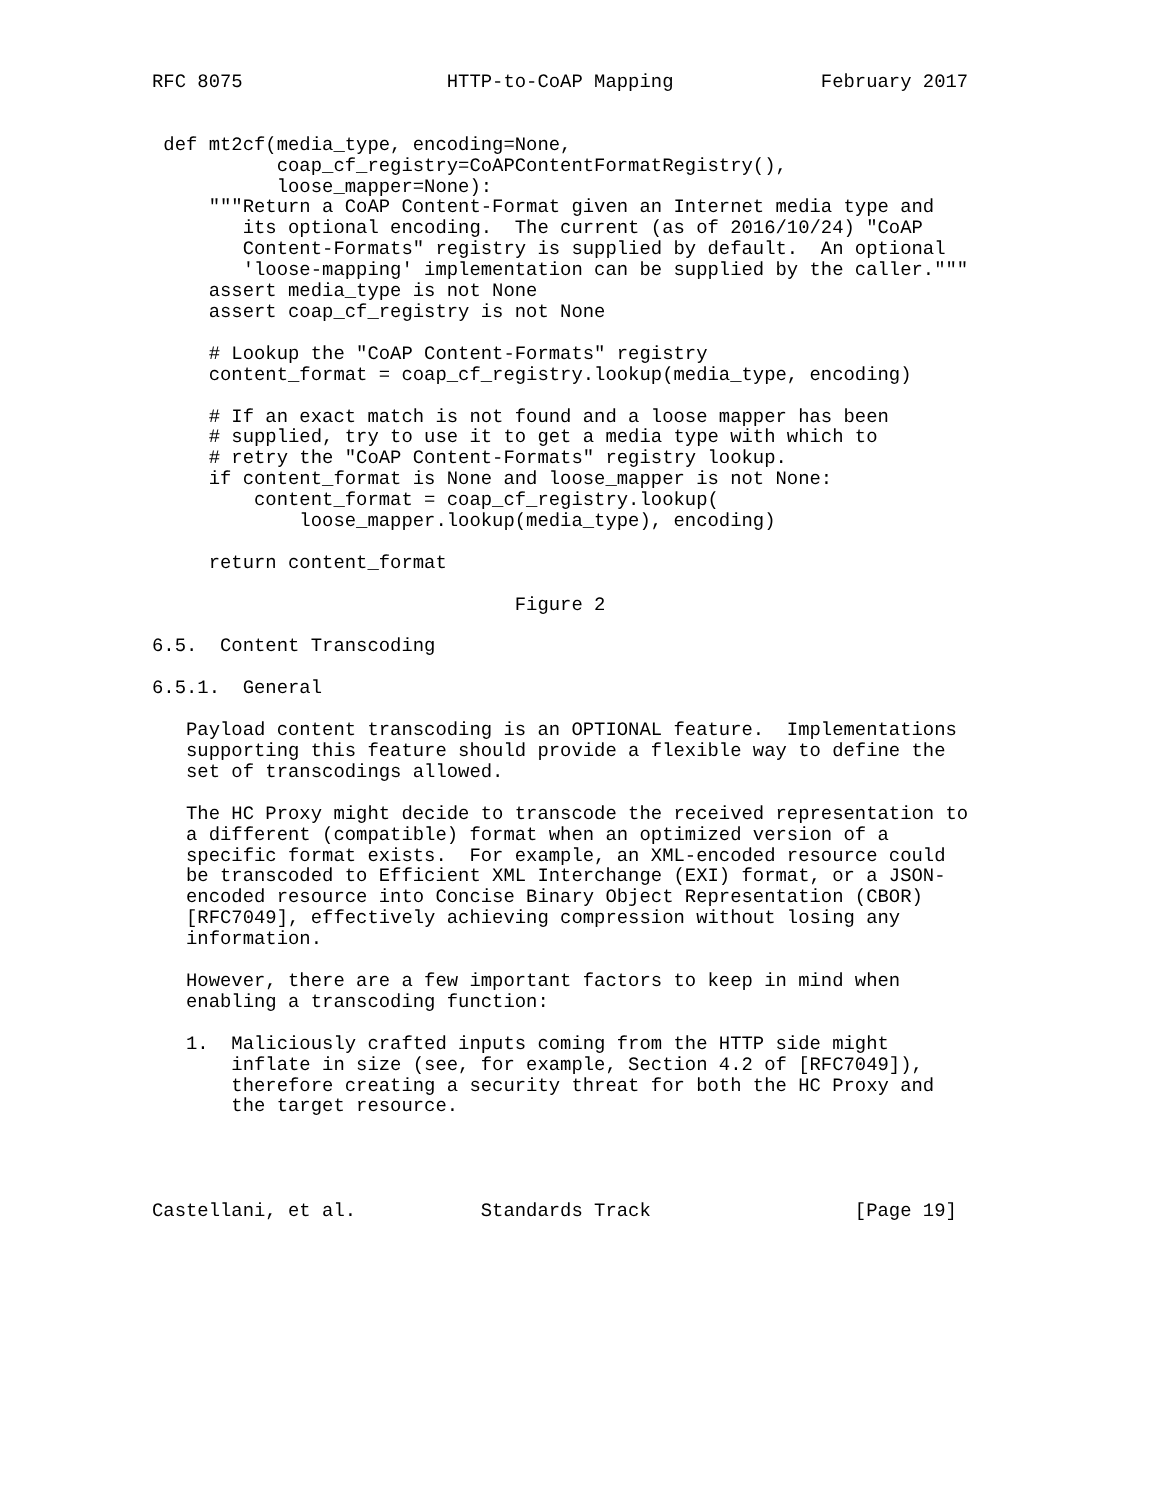RFC 8075                  HTTP-to-CoAP Mapping             February 2017


 def mt2cf(media_type, encoding=None,
           coap_cf_registry=CoAPContentFormatRegistry(),
           loose_mapper=None):
     """Return a CoAP Content-Format given an Internet media type and
        its optional encoding.  The current (as of 2016/10/24) "CoAP
        Content-Formats" registry is supplied by default.  An optional
        'loose-mapping' implementation can be supplied by the caller."""
     assert media_type is not None
     assert coap_cf_registry is not None

     # Lookup the "CoAP Content-Formats" registry
     content_format = coap_cf_registry.lookup(media_type, encoding)

     # If an exact match is not found and a loose mapper has been
     # supplied, try to use it to get a media type with which to
     # retry the "CoAP Content-Formats" registry lookup.
     if content_format is None and loose_mapper is not None:
         content_format = coap_cf_registry.lookup(
             loose_mapper.lookup(media_type), encoding)

     return content_format

                                Figure 2

6.5.  Content Transcoding

6.5.1.  General

   Payload content transcoding is an OPTIONAL feature.  Implementations
   supporting this feature should provide a flexible way to define the
   set of transcodings allowed.

   The HC Proxy might decide to transcode the received representation to
   a different (compatible) format when an optimized version of a
   specific format exists.  For example, an XML-encoded resource could
   be transcoded to Efficient XML Interchange (EXI) format, or a JSON-
   encoded resource into Concise Binary Object Representation (CBOR)
   [RFC7049], effectively achieving compression without losing any
   information.

   However, there are a few important factors to keep in mind when
   enabling a transcoding function:

   1.  Maliciously crafted inputs coming from the HTTP side might
       inflate in size (see, for example, Section 4.2 of [RFC7049]),
       therefore creating a security threat for both the HC Proxy and
       the target resource.




Castellani, et al.           Standards Track                  [Page 19]